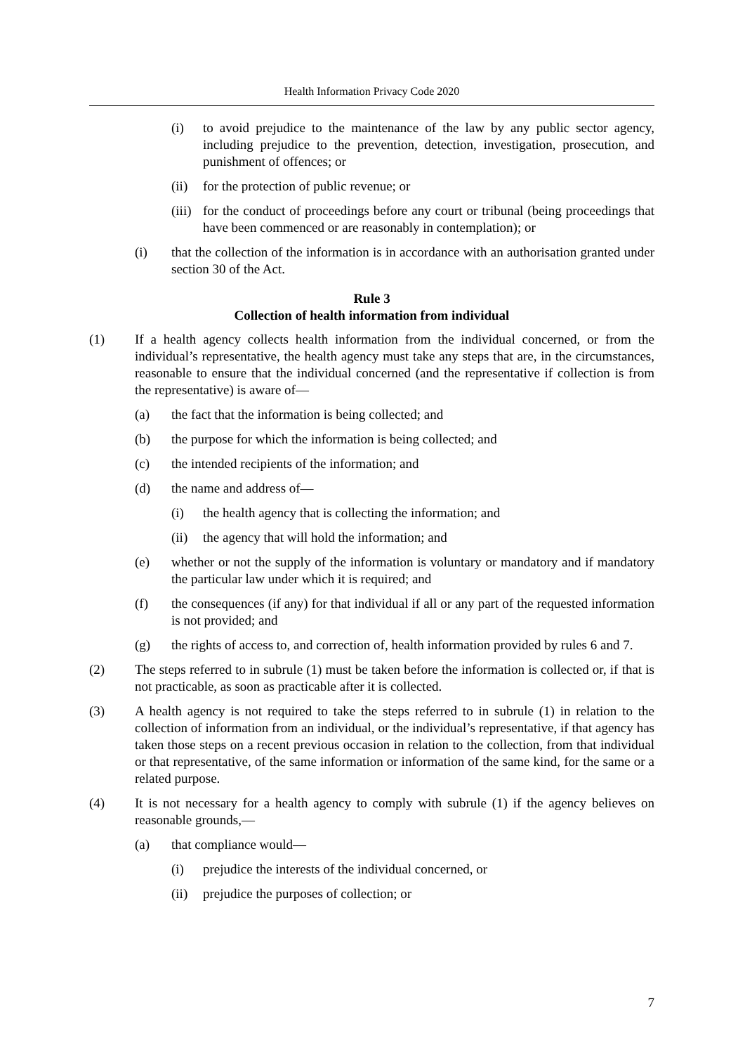Health Information Privacy Code 2020
(i) to avoid prejudice to the maintenance of the law by any public sector agency, including prejudice to the prevention, detection, investigation, prosecution, and punishment of offences; or
(ii) for the protection of public revenue; or
(iii) for the conduct of proceedings before any court or tribunal (being proceedings that have been commenced or are reasonably in contemplation); or
(i) that the collection of the information is in accordance with an authorisation granted under section 30 of the Act.
Rule 3
Collection of health information from individual
(1) If a health agency collects health information from the individual concerned, or from the individual’s representative, the health agency must take any steps that are, in the circumstances, reasonable to ensure that the individual concerned (and the representative if collection is from the representative) is aware of—
(a) the fact that the information is being collected; and
(b) the purpose for which the information is being collected; and
(c) the intended recipients of the information; and
(d) the name and address of—
(i) the health agency that is collecting the information; and
(ii) the agency that will hold the information; and
(e) whether or not the supply of the information is voluntary or mandatory and if mandatory the particular law under which it is required; and
(f) the consequences (if any) for that individual if all or any part of the requested information is not provided; and
(g) the rights of access to, and correction of, health information provided by rules 6 and 7.
(2) The steps referred to in subrule (1) must be taken before the information is collected or, if that is not practicable, as soon as practicable after it is collected.
(3) A health agency is not required to take the steps referred to in subrule (1) in relation to the collection of information from an individual, or the individual’s representative, if that agency has taken those steps on a recent previous occasion in relation to the collection, from that individual or that representative, of the same information or information of the same kind, for the same or a related purpose.
(4) It is not necessary for a health agency to comply with subrule (1) if the agency believes on reasonable grounds,—
(a) that compliance would—
(i) prejudice the interests of the individual concerned, or
(ii) prejudice the purposes of collection; or
7